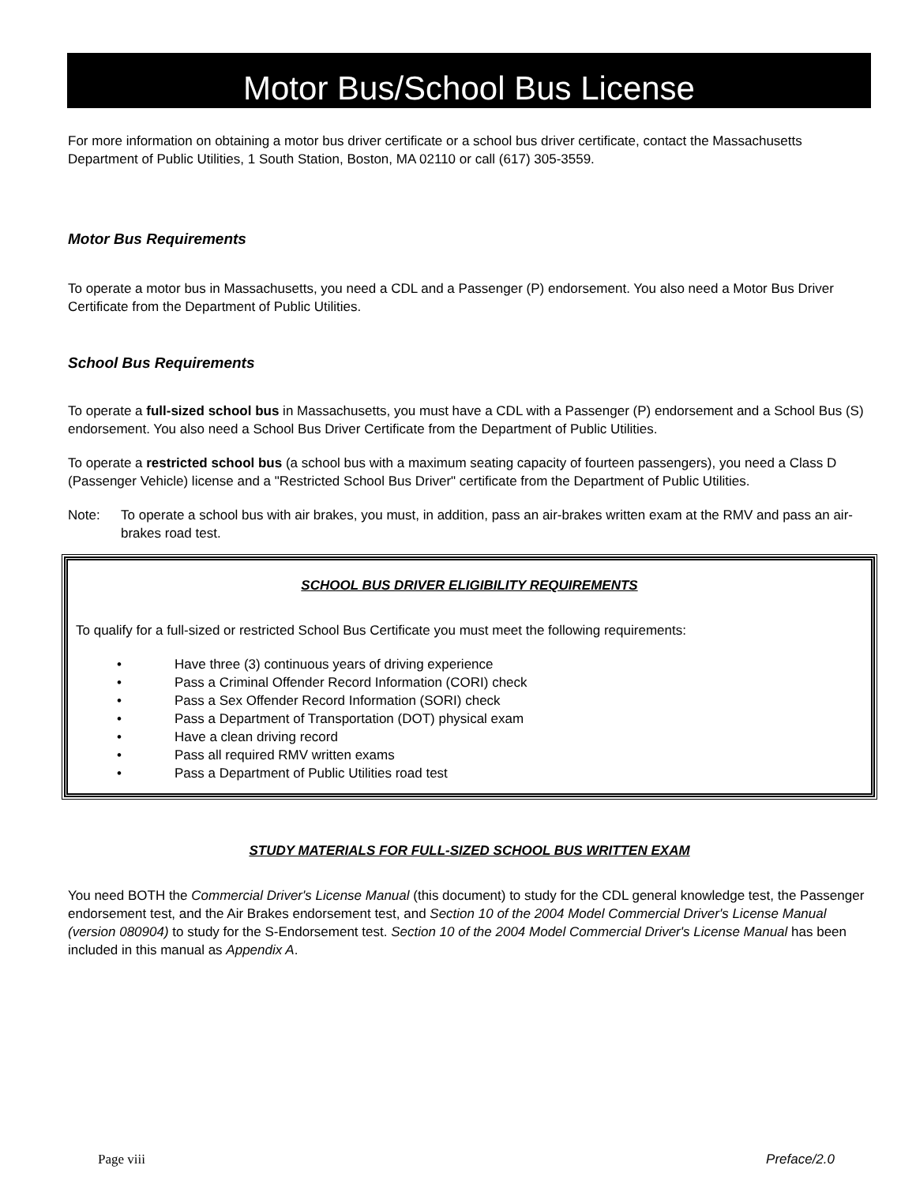Motor Bus/School Bus License
For more information on obtaining a motor bus driver certificate or a school bus driver certificate, contact the Massachusetts Department of Public Utilities, 1 South Station, Boston, MA 02110 or call (617) 305-3559.
Motor Bus Requirements
To operate a motor bus in Massachusetts, you need a CDL and a Passenger (P) endorsement. You also need a Motor Bus Driver Certificate from the Department of Public Utilities.
School Bus Requirements
To operate a full-sized school bus in Massachusetts, you must have a CDL with a Passenger (P) endorsement and a School Bus (S) endorsement. You also need a School Bus Driver Certificate from the Department of Public Utilities.
To operate a restricted school bus (a school bus with a maximum seating capacity of fourteen passengers), you need a Class D (Passenger Vehicle) license and a "Restricted School Bus Driver" certificate from the Department of Public Utilities.
Note: To operate a school bus with air brakes, you must, in addition, pass an air-brakes written exam at the RMV and pass an air-brakes road test.
SCHOOL BUS DRIVER ELIGIBILITY REQUIREMENTS
To qualify for a full-sized or restricted School Bus Certificate you must meet the following requirements:
• Have three (3) continuous years of driving experience
• Pass a Criminal Offender Record Information (CORI) check
• Pass a Sex Offender Record Information (SORI) check
• Pass a Department of Transportation (DOT) physical exam
• Have a clean driving record
• Pass all required RMV written exams
• Pass a Department of Public Utilities road test
STUDY MATERIALS FOR FULL-SIZED SCHOOL BUS WRITTEN EXAM
You need BOTH the Commercial Driver's License Manual (this document) to study for the CDL general knowledge test, the Passenger endorsement test, and the Air Brakes endorsement test, and Section 10 of the 2004 Model Commercial Driver's License Manual (version 080904) to study for the S-Endorsement test. Section 10 of the 2004 Model Commercial Driver's License Manual has been included in this manual as Appendix A.
Page viii Preface/2.0